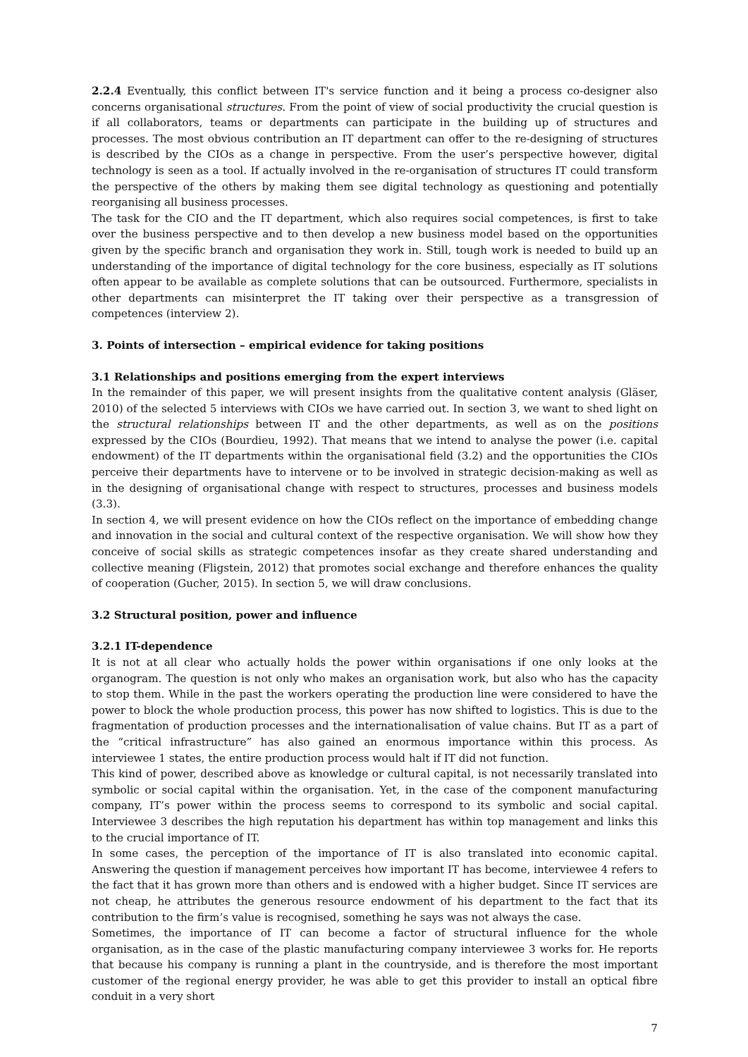2.2.4 Eventually, this conflict between IT's service function and it being a process co-designer also concerns organisational structures. From the point of view of social productivity the crucial question is if all collaborators, teams or departments can participate in the building up of structures and processes. The most obvious contribution an IT department can offer to the re-designing of structures is described by the CIOs as a change in perspective. From the user’s perspective however, digital technology is seen as a tool. If actually involved in the re-organisation of structures IT could transform the perspective of the others by making them see digital technology as questioning and potentially reorganising all business processes.
The task for the CIO and the IT department, which also requires social competences, is first to take over the business perspective and to then develop a new business model based on the opportunities given by the specific branch and organisation they work in. Still, tough work is needed to build up an understanding of the importance of digital technology for the core business, especially as IT solutions often appear to be available as complete solutions that can be outsourced. Furthermore, specialists in other departments can misinterpret the IT taking over their perspective as a transgression of competences (interview 2).
3. Points of intersection – empirical evidence for taking positions
3.1 Relationships and positions emerging from the expert interviews
In the remainder of this paper, we will present insights from the qualitative content analysis (Gläser, 2010) of the selected 5 interviews with CIOs we have carried out. In section 3, we want to shed light on the structural relationships between IT and the other departments, as well as on the positions expressed by the CIOs (Bourdieu, 1992). That means that we intend to analyse the power (i.e. capital endowment) of the IT departments within the organisational field (3.2) and the opportunities the CIOs perceive their departments have to intervene or to be involved in strategic decision-making as well as in the designing of organisational change with respect to structures, processes and business models (3.3).
In section 4, we will present evidence on how the CIOs reflect on the importance of embedding change and innovation in the social and cultural context of the respective organisation. We will show how they conceive of social skills as strategic competences insofar as they create shared understanding and collective meaning (Fligstein, 2012) that promotes social exchange and therefore enhances the quality of cooperation (Gucher, 2015). In section 5, we will draw conclusions.
3.2 Structural position, power and influence
3.2.1 IT-dependence
It is not at all clear who actually holds the power within organisations if one only looks at the organogram. The question is not only who makes an organisation work, but also who has the capacity to stop them. While in the past the workers operating the production line were considered to have the power to block the whole production process, this power has now shifted to logistics. This is due to the fragmentation of production processes and the internationalisation of value chains. But IT as a part of the “critical infrastructure” has also gained an enormous importance within this process. As interviewee 1 states, the entire production process would halt if IT did not function.
This kind of power, described above as knowledge or cultural capital, is not necessarily translated into symbolic or social capital within the organisation. Yet, in the case of the component manufacturing company, IT’s power within the process seems to correspond to its symbolic and social capital. Interviewee 3 describes the high reputation his department has within top management and links this to the crucial importance of IT.
In some cases, the perception of the importance of IT is also translated into economic capital. Answering the question if management perceives how important IT has become, interviewee 4 refers to the fact that it has grown more than others and is endowed with a higher budget. Since IT services are not cheap, he attributes the generous resource endowment of his department to the fact that its contribution to the firm’s value is recognised, something he says was not always the case.
Sometimes, the importance of IT can become a factor of structural influence for the whole organisation, as in the case of the plastic manufacturing company interviewee 3 works for. He reports that because his company is running a plant in the countryside, and is therefore the most important customer of the regional energy provider, he was able to get this provider to install an optical fibre conduit in a very short
7